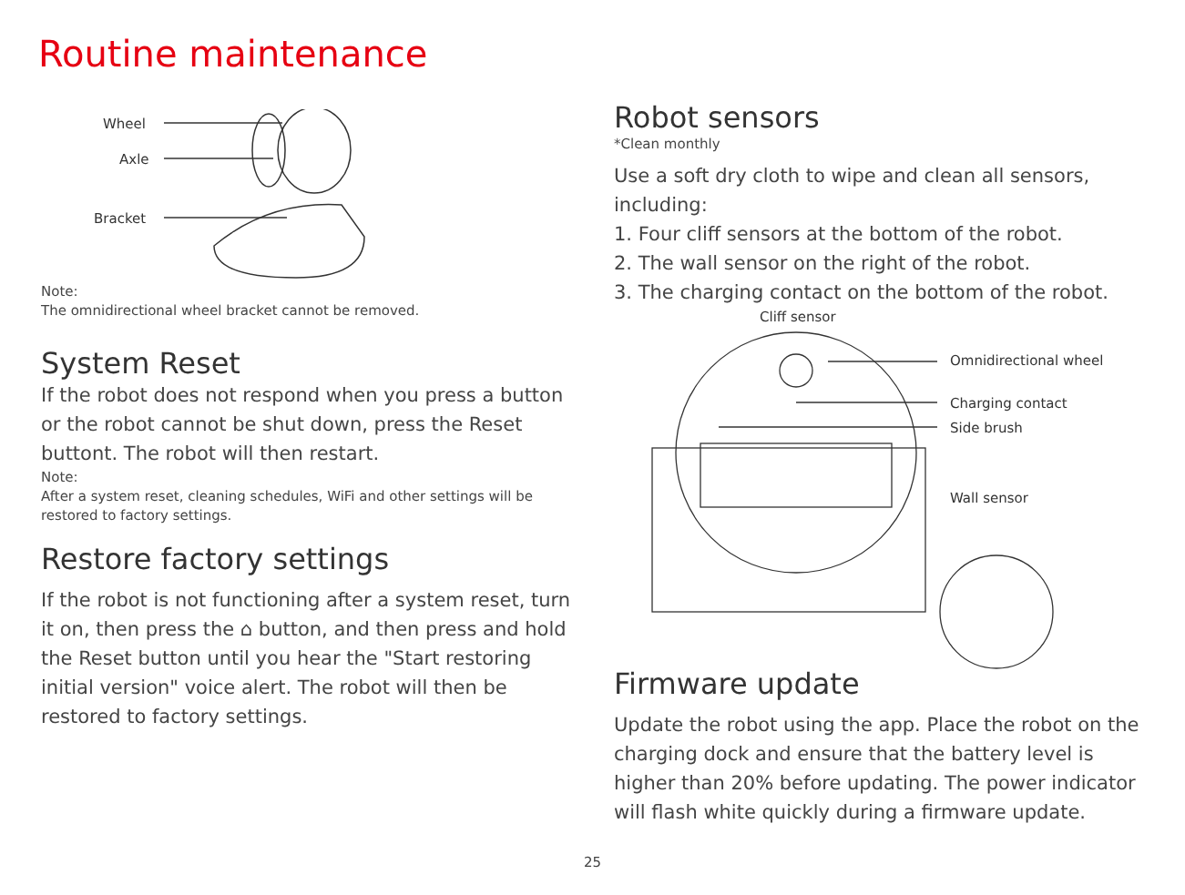Routine maintenance
Wheel
Axle
Bracket
Note:
The omnidirectional wheel bracket cannot be removed.
System Reset
If the robot does not respond when you press a button or the robot cannot be shut down, press the Reset buttont. The robot will then restart.
Note:
After a system reset, cleaning schedules, WiFi and other settings will be restored to factory settings.
Restore factory settings
If the robot is not functioning after a system reset, turn it on, then press the ⌂ button, and then press and hold the Reset button until you hear the "Start restoring initial version" voice alert. The robot will then be restored to factory settings.
Robot sensors
*Clean monthly
Use a soft dry cloth to wipe and clean all sensors, including:
1. Four cliff sensors at the bottom of the robot.
2. The wall sensor on the right of the robot.
3. The charging contact on the bottom of the robot.
Cliff sensor
Omnidirectional wheel
Charging contact
Side brush
Wall sensor
Firmware update
Update the robot using the app. Place the robot on the charging dock and ensure that the battery level is higher than 20% before updating. The power indicator will flash white quickly during a firmware update.
25